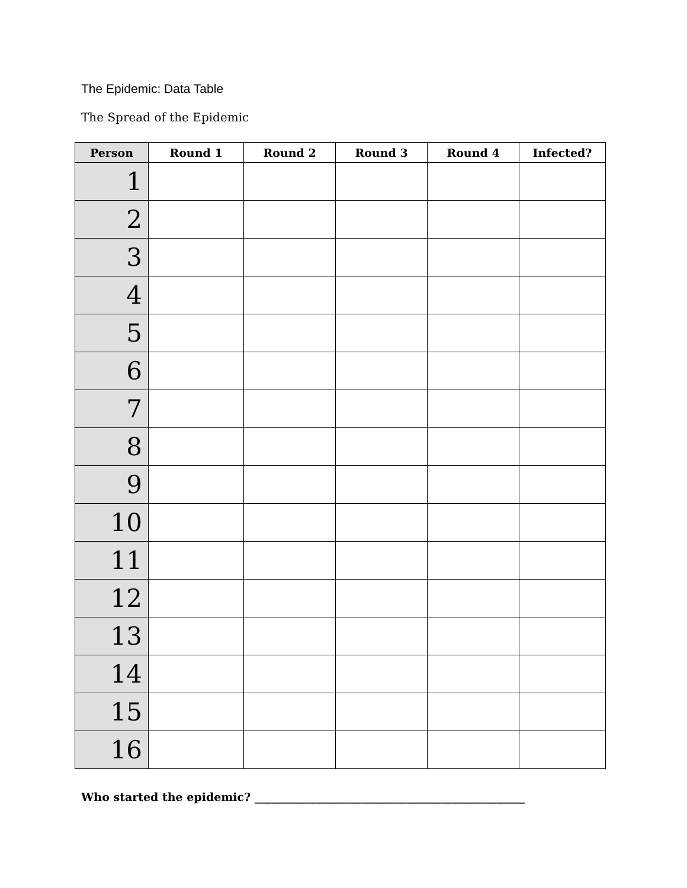The Epidemic: Data Table
The Spread of the Epidemic
| Person | Round 1 | Round 2 | Round 3 | Round 4 | Infected? |
| --- | --- | --- | --- | --- | --- |
| 1 | | | | | |
| 2 | | | | | |
| 3 | | | | | |
| 4 | | | | | |
| 5 | | | | | |
| 6 | | | | | |
| 7 | | | | | |
| 8 | | | | | |
| 9 | | | | | |
| 10 | | | | | |
| 11 | | | | | |
| 12 | | | | | |
| 13 | | | | | |
| 14 | | | | | |
| 15 | | | | | |
| 16 | | | | | |
Who started the epidemic? ________________________________________________